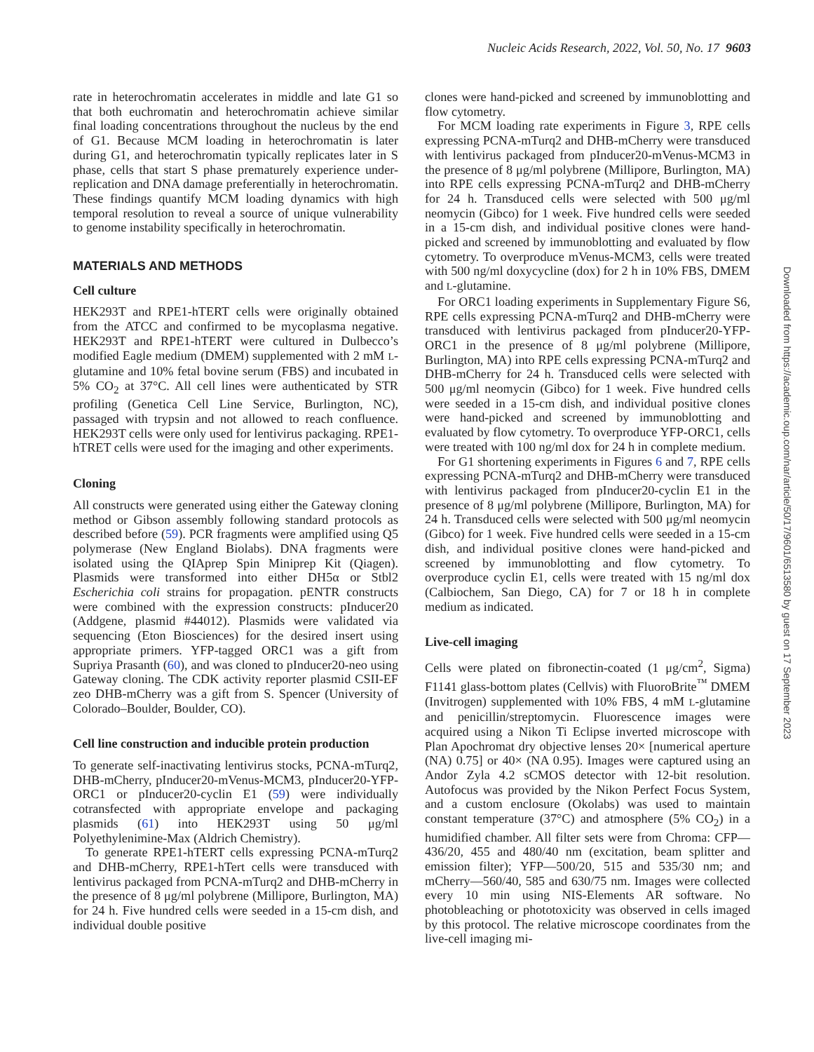Nucleic Acids Research, 2022, Vol. 50, No. 17 9603
rate in heterochromatin accelerates in middle and late G1 so that both euchromatin and heterochromatin achieve similar final loading concentrations throughout the nucleus by the end of G1. Because MCM loading in heterochromatin is later during G1, and heterochromatin typically replicates later in S phase, cells that start S phase prematurely experience under-replication and DNA damage preferentially in heterochromatin. These findings quantify MCM loading dynamics with high temporal resolution to reveal a source of unique vulnerability to genome instability specifically in heterochromatin.
MATERIALS AND METHODS
Cell culture
HEK293T and RPE1-hTERT cells were originally obtained from the ATCC and confirmed to be mycoplasma negative. HEK293T and RPE1-hTERT were cultured in Dulbecco’s modified Eagle medium (DMEM) supplemented with 2 mM L-glutamine and 10% fetal bovine serum (FBS) and incubated in 5% CO<sub>2</sub> at 37°C. All cell lines were authenticated by STR profiling (Genetica Cell Line Service, Burlington, NC), passaged with trypsin and not allowed to reach confluence. HEK293T cells were only used for lentivirus packaging. RPE1-hTRET cells were used for the imaging and other experiments.
Cloning
All constructs were generated using either the Gateway cloning method or Gibson assembly following standard protocols as described before (59). PCR fragments were amplified using Q5 polymerase (New England Biolabs). DNA fragments were isolated using the QIAprep Spin Miniprep Kit (Qiagen). Plasmids were transformed into either DH5α or Stbl2 Escherichia coli strains for propagation. pENTR constructs were combined with the expression constructs: pInducer20 (Addgene, plasmid #44012). Plasmids were validated via sequencing (Eton Biosciences) for the desired insert using appropriate primers. YFP-tagged ORC1 was a gift from Supriya Prasanth (60), and was cloned to pInducer20-neo using Gateway cloning. The CDK activity reporter plasmid CSII-EF zeo DHB-mCherry was a gift from S. Spencer (University of Colorado–Boulder, Boulder, CO).
Cell line construction and inducible protein production
To generate self-inactivating lentivirus stocks, PCNA-mTurq2, DHB-mCherry, pInducer20-mVenus-MCM3, pInducer20-YFP-ORC1 or pInducer20-cyclin E1 (59) were individually cotransfected with appropriate envelope and packaging plasmids (61) into HEK293T using 50 μg/ml Polyethylenimine-Max (Aldrich Chemistry).
To generate RPE1-hTERT cells expressing PCNA-mTurq2 and DHB-mCherry, RPE1-hTert cells were transduced with lentivirus packaged from PCNA-mTurq2 and DHB-mCherry in the presence of 8 μg/ml polybrene (Millipore, Burlington, MA) for 24 h. Five hundred cells were seeded in a 15-cm dish, and individual double positive
clones were hand-picked and screened by immunoblotting and flow cytometry.
For MCM loading rate experiments in Figure 3, RPE cells expressing PCNA-mTurq2 and DHB-mCherry were transduced with lentivirus packaged from pInducer20-mVenus-MCM3 in the presence of 8 μg/ml polybrene (Millipore, Burlington, MA) into RPE cells expressing PCNA-mTurq2 and DHB-mCherry for 24 h. Transduced cells were selected with 500 μg/ml neomycin (Gibco) for 1 week. Five hundred cells were seeded in a 15-cm dish, and individual positive clones were hand-picked and screened by immunoblotting and evaluated by flow cytometry. To overproduce mVenus-MCM3, cells were treated with 500 ng/ml doxycycline (dox) for 2 h in 10% FBS, DMEM and L-glutamine.
For ORC1 loading experiments in Supplementary Figure S6, RPE cells expressing PCNA-mTurq2 and DHB-mCherry were transduced with lentivirus packaged from pInducer20-YFP-ORC1 in the presence of 8 μg/ml polybrene (Millipore, Burlington, MA) into RPE cells expressing PCNA-mTurq2 and DHB-mCherry for 24 h. Transduced cells were selected with 500 μg/ml neomycin (Gibco) for 1 week. Five hundred cells were seeded in a 15-cm dish, and individual positive clones were hand-picked and screened by immunoblotting and evaluated by flow cytometry. To overproduce YFP-ORC1, cells were treated with 100 ng/ml dox for 24 h in complete medium.
For G1 shortening experiments in Figures 6 and 7, RPE cells expressing PCNA-mTurq2 and DHB-mCherry were transduced with lentivirus packaged from pInducer20-cyclin E1 in the presence of 8 μg/ml polybrene (Millipore, Burlington, MA) for 24 h. Transduced cells were selected with 500 μg/ml neomycin (Gibco) for 1 week. Five hundred cells were seeded in a 15-cm dish, and individual positive clones were hand-picked and screened by immunoblotting and flow cytometry. To overproduce cyclin E1, cells were treated with 15 ng/ml dox (Calbiochem, San Diego, CA) for 7 or 18 h in complete medium as indicated.
Live-cell imaging
Cells were plated on fibronectin-coated (1 μg/cm<sup>2</sup>, Sigma) F1141 glass-bottom plates (Cellvis) with FluoroBrite<sup>™</sup> DMEM (Invitrogen) supplemented with 10% FBS, 4 mM L-glutamine and penicillin/streptomycin. Fluorescence images were acquired using a Nikon Ti Eclipse inverted microscope with Plan Apochromat dry objective lenses 20× [numerical aperture (NA) 0.75] or 40× (NA 0.95). Images were captured using an Andor Zyla 4.2 sCMOS detector with 12-bit resolution. Autofocus was provided by the Nikon Perfect Focus System, and a custom enclosure (Okolabs) was used to maintain constant temperature (37°C) and atmosphere (5% CO<sub>2</sub>) in a humidified chamber. All filter sets were from Chroma: CFP—436/20, 455 and 480/40 nm (excitation, beam splitter and emission filter); YFP—500/20, 515 and 535/30 nm; and mCherry—560/40, 585 and 630/75 nm. Images were collected every 10 min using NIS-Elements AR software. No photobleaching or phototoxicity was observed in cells imaged by this protocol. The relative microscope coordinates from the live-cell imaging mi-
Downloaded from https://academic.oup.com/nar/article/50/17/9601/6513580 by guest on 17 September 2023